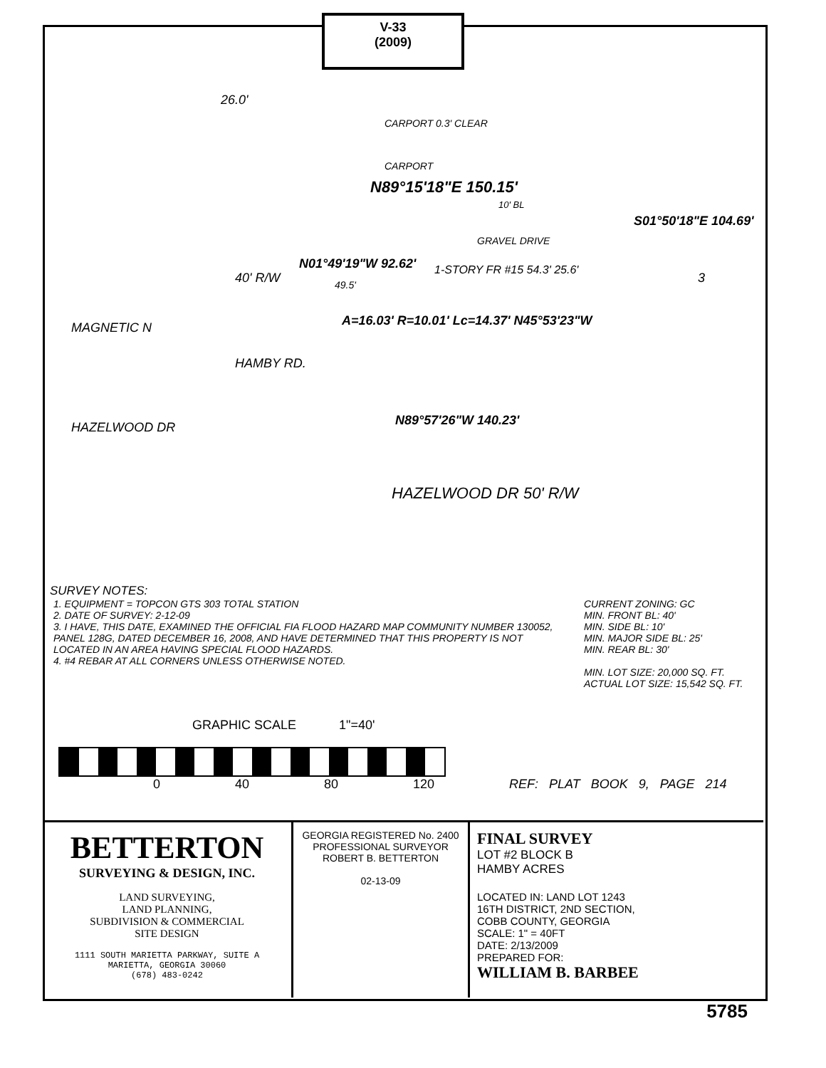V-33
(2009)
26.0'
CARPORT 0.3' CLEAR
CARPORT
N89°15'18"E 150.15'
10' BL
40' R/W
HAMBY RD.
N01°49'19"W 92.62'
49.5'
1-STORY FR #15 54.3' 25.6'
GRAVEL DRIVE
A=16.03' R=10.01' Lc=14.37' N45°53'23"W
S01°50'18"E 104.69'
3
HAZELWOOD DR N89°57'26"W 140.23'
HAZELWOOD DR 50' R/W
MAGNETIC N
SURVEY NOTES:
1. EQUIPMENT = TOPCON GTS 303 TOTAL STATION
2. DATE OF SURVEY: 2-12-09
3. I HAVE, THIS DATE, EXAMINED THE OFFICIAL FIA FLOOD HAZARD MAP COMMUNITY NUMBER 130052, PANEL 128G, DATED DECEMBER 16, 2008, AND HAVE DETERMINED THAT THIS PROPERTY IS NOT LOCATED IN AN AREA HAVING SPECIAL FLOOD HAZARDS.
4. #4 REBAR AT ALL CORNERS UNLESS OTHERWISE NOTED.
CURRENT ZONING: GC
MIN. FRONT BL: 40'
MIN. SIDE BL: 10'
MIN. MAJOR SIDE BL: 25'
MIN. REAR BL: 30'
MIN. LOT SIZE: 20,000 SQ. FT.
ACTUAL LOT SIZE: 15,542 SQ. FT.
GRAPHIC SCALE 1"=40'
0 40 80 120 REF: PLAT BOOK 9, PAGE 214
BETTERTON
SURVEYING & DESIGN, INC.
LAND SURVEYING,
LAND PLANNING,
SUBDIVISION & COMMERCIAL
SITE DESIGN
1111 SOUTH MARIETTA PARKWAY, SUITE A
MARIETTA, GEORGIA 30060
(678) 483-0242
GEORGIA REGISTERED No. 2400 PROFESSIONAL SURVEYOR ROBERT B. BETTERTON
02-13-09
FINAL SURVEY
LOT #2 BLOCK B
HAMBY ACRES
LOCATED IN: LAND LOT 1243
16TH DISTRICT, 2ND SECTION,
COBB COUNTY, GEORGIA
SCALE: 1" = 40FT
DATE: 2/13/2009
PREPARED FOR:
WILLIAM B. BARBEE
5785